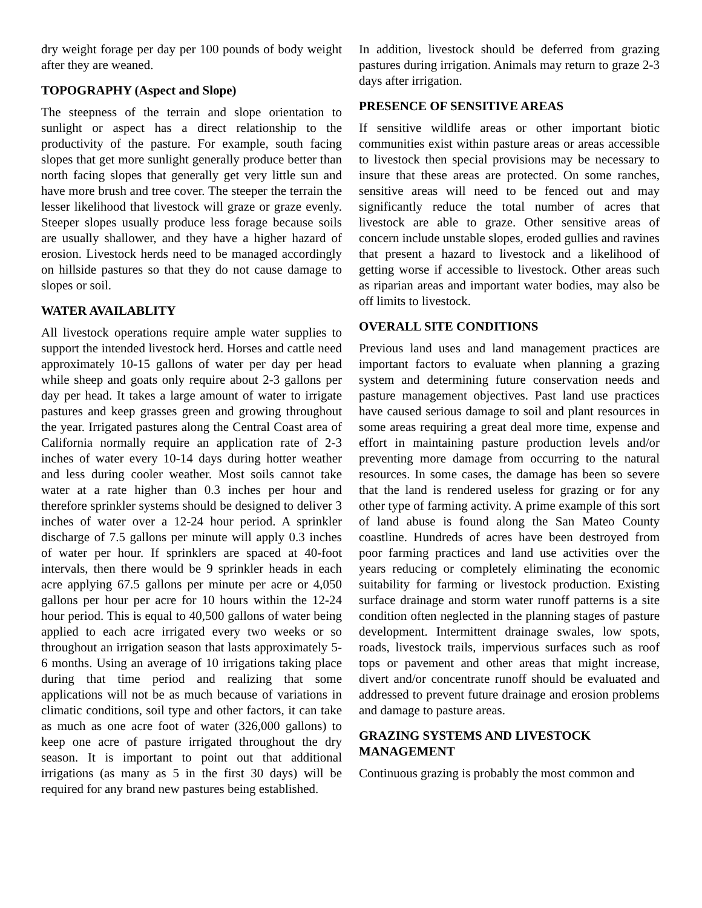dry weight forage per day per 100 pounds of body weight after they are weaned.
TOPOGRAPHY (Aspect and Slope)
The steepness of the terrain and slope orientation to sunlight or aspect has a direct relationship to the productivity of the pasture. For example, south facing slopes that get more sunlight generally produce better than north facing slopes that generally get very little sun and have more brush and tree cover. The steeper the terrain the lesser likelihood that livestock will graze or graze evenly. Steeper slopes usually produce less forage because soils are usually shallower, and they have a higher hazard of erosion. Livestock herds need to be managed accordingly on hillside pastures so that they do not cause damage to slopes or soil.
WATER AVAILABLITY
All livestock operations require ample water supplies to support the intended livestock herd. Horses and cattle need approximately 10-15 gallons of water per day per head while sheep and goats only require about 2-3 gallons per day per head. It takes a large amount of water to irrigate pastures and keep grasses green and growing throughout the year. Irrigated pastures along the Central Coast area of California normally require an application rate of 2-3 inches of water every 10-14 days during hotter weather and less during cooler weather. Most soils cannot take water at a rate higher than 0.3 inches per hour and therefore sprinkler systems should be designed to deliver 3 inches of water over a 12-24 hour period. A sprinkler discharge of 7.5 gallons per minute will apply 0.3 inches of water per hour. If sprinklers are spaced at 40-foot intervals, then there would be 9 sprinkler heads in each acre applying 67.5 gallons per minute per acre or 4,050 gallons per hour per acre for 10 hours within the 12-24 hour period. This is equal to 40,500 gallons of water being applied to each acre irrigated every two weeks or so throughout an irrigation season that lasts approximately 5-6 months. Using an average of 10 irrigations taking place during that time period and realizing that some applications will not be as much because of variations in climatic conditions, soil type and other factors, it can take as much as one acre foot of water (326,000 gallons) to keep one acre of pasture irrigated throughout the dry season. It is important to point out that additional irrigations (as many as 5 in the first 30 days) will be required for any brand new pastures being established.
In addition, livestock should be deferred from grazing pastures during irrigation. Animals may return to graze 2-3 days after irrigation.
PRESENCE OF SENSITIVE AREAS
If sensitive wildlife areas or other important biotic communities exist within pasture areas or areas accessible to livestock then special provisions may be necessary to insure that these areas are protected. On some ranches, sensitive areas will need to be fenced out and may significantly reduce the total number of acres that livestock are able to graze. Other sensitive areas of concern include unstable slopes, eroded gullies and ravines that present a hazard to livestock and a likelihood of getting worse if accessible to livestock. Other areas such as riparian areas and important water bodies, may also be off limits to livestock.
OVERALL SITE CONDITIONS
Previous land uses and land management practices are important factors to evaluate when planning a grazing system and determining future conservation needs and pasture management objectives. Past land use practices have caused serious damage to soil and plant resources in some areas requiring a great deal more time, expense and effort in maintaining pasture production levels and/or preventing more damage from occurring to the natural resources. In some cases, the damage has been so severe that the land is rendered useless for grazing or for any other type of farming activity. A prime example of this sort of land abuse is found along the San Mateo County coastline. Hundreds of acres have been destroyed from poor farming practices and land use activities over the years reducing or completely eliminating the economic suitability for farming or livestock production. Existing surface drainage and storm water runoff patterns is a site condition often neglected in the planning stages of pasture development. Intermittent drainage swales, low spots, roads, livestock trails, impervious surfaces such as roof tops or pavement and other areas that might increase, divert and/or concentrate runoff should be evaluated and addressed to prevent future drainage and erosion problems and damage to pasture areas.
GRAZING SYSTEMS AND LIVESTOCK MANAGEMENT
Continuous grazing is probably the most common and